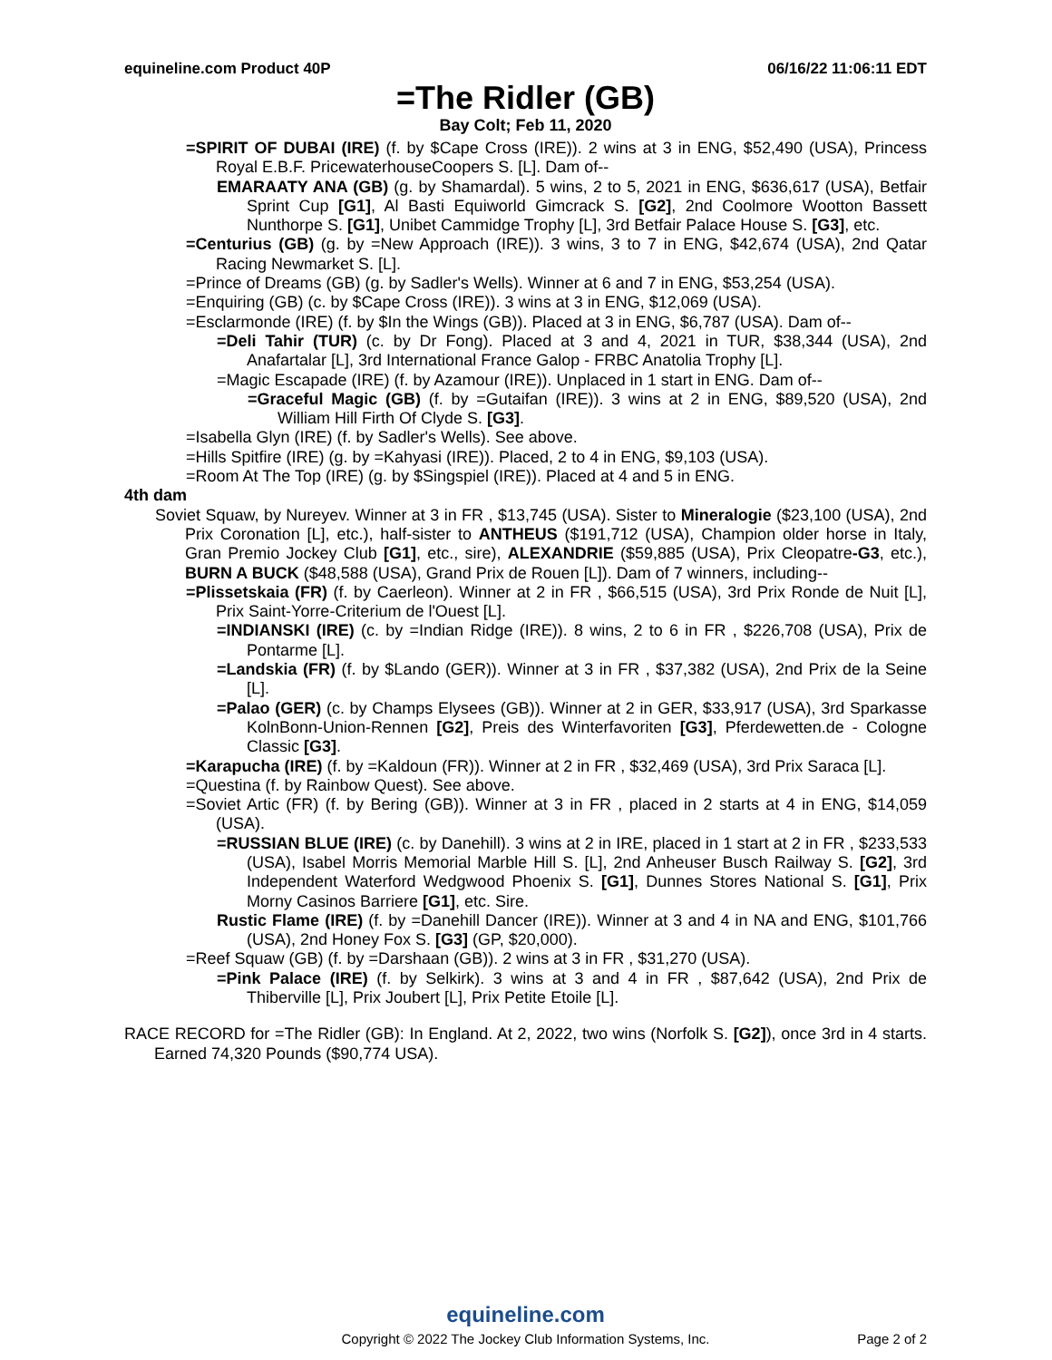equineline.com Product 40P 06/16/22 11:06:11 EDT
=The Ridler (GB)
Bay Colt; Feb 11, 2020
=SPIRIT OF DUBAI (IRE) (f. by $Cape Cross (IRE)). 2 wins at 3 in ENG, $52,490 (USA), Princess Royal E.B.F. PricewaterhouseCoopers S. [L]. Dam of--
EMARAATY ANA (GB) (g. by Shamardal). 5 wins, 2 to 5, 2021 in ENG, $636,617 (USA), Betfair Sprint Cup [G1], Al Basti Equiworld Gimcrack S. [G2], 2nd Coolmore Wootton Bassett Nunthorpe S. [G1], Unibet Cammidge Trophy [L], 3rd Betfair Palace House S. [G3], etc.
=Centurius (GB) (g. by =New Approach (IRE)). 3 wins, 3 to 7 in ENG, $42,674 (USA), 2nd Qatar Racing Newmarket S. [L].
=Prince of Dreams (GB) (g. by Sadler's Wells). Winner at 6 and 7 in ENG, $53,254 (USA).
=Enquiring (GB) (c. by $Cape Cross (IRE)). 3 wins at 3 in ENG, $12,069 (USA).
=Esclarmonde (IRE) (f. by $In the Wings (GB)). Placed at 3 in ENG, $6,787 (USA). Dam of--
=Deli Tahir (TUR) (c. by Dr Fong). Placed at 3 and 4, 2021 in TUR, $38,344 (USA), 2nd Anafartalar [L], 3rd International France Galop - FRBC Anatolia Trophy [L].
=Magic Escapade (IRE) (f. by Azamour (IRE)). Unplaced in 1 start in ENG. Dam of--
=Graceful Magic (GB) (f. by =Gutaifan (IRE)). 3 wins at 2 in ENG, $89,520 (USA), 2nd William Hill Firth Of Clyde S. [G3].
=Isabella Glyn (IRE) (f. by Sadler's Wells). See above.
=Hills Spitfire (IRE) (g. by =Kahyasi (IRE)). Placed, 2 to 4 in ENG, $9,103 (USA).
=Room At The Top (IRE) (g. by $Singspiel (IRE)). Placed at 4 and 5 in ENG.
4th dam
Soviet Squaw, by Nureyev. Winner at 3 in FR , $13,745 (USA). Sister to Mineralogie ($23,100 (USA), 2nd Prix Coronation [L], etc.), half-sister to ANTHEUS ($191,712 (USA), Champion older horse in Italy, Gran Premio Jockey Club [G1], etc., sire), ALEXANDRIE ($59,885 (USA), Prix Cleopatre-G3, etc.), BURN A BUCK ($48,588 (USA), Grand Prix de Rouen [L]). Dam of 7 winners, including--
=Plissetskaia (FR) (f. by Caerleon). Winner at 2 in FR , $66,515 (USA), 3rd Prix Ronde de Nuit [L], Prix Saint-Yorre-Criterium de l'Ouest [L].
=INDIANSKI (IRE) (c. by =Indian Ridge (IRE)). 8 wins, 2 to 6 in FR , $226,708 (USA), Prix de Pontarme [L].
=Landskia (FR) (f. by $Lando (GER)). Winner at 3 in FR , $37,382 (USA), 2nd Prix de la Seine [L].
=Palao (GER) (c. by Champs Elysees (GB)). Winner at 2 in GER, $33,917 (USA), 3rd Sparkasse KolnBonn-Union-Rennen [G2], Preis des Winterfavoriten [G3], Pferdewetten.de - Cologne Classic [G3].
=Karapucha (IRE) (f. by =Kaldoun (FR)). Winner at 2 in FR , $32,469 (USA), 3rd Prix Saraca [L].
=Questina (f. by Rainbow Quest). See above.
=Soviet Artic (FR) (f. by Bering (GB)). Winner at 3 in FR , placed in 2 starts at 4 in ENG, $14,059 (USA).
=RUSSIAN BLUE (IRE) (c. by Danehill). 3 wins at 2 in IRE, placed in 1 start at 2 in FR , $233,533 (USA), Isabel Morris Memorial Marble Hill S. [L], 2nd Anheuser Busch Railway S. [G2], 3rd Independent Waterford Wedgwood Phoenix S. [G1], Dunnes Stores National S. [G1], Prix Morny Casinos Barriere [G1], etc. Sire.
Rustic Flame (IRE) (f. by =Danehill Dancer (IRE)). Winner at 3 and 4 in NA and ENG, $101,766 (USA), 2nd Honey Fox S. [G3] (GP, $20,000).
=Reef Squaw (GB) (f. by =Darshaan (GB)). 2 wins at 3 in FR , $31,270 (USA).
=Pink Palace (IRE) (f. by Selkirk). 3 wins at 3 and 4 in FR , $87,642 (USA), 2nd Prix de Thiberville [L], Prix Joubert [L], Prix Petite Etoile [L].
RACE RECORD for =The Ridler (GB): In England. At 2, 2022, two wins (Norfolk S. [G2]), once 3rd in 4 starts. Earned 74,320 Pounds ($90,774 USA).
equineline.com
Copyright © 2022 The Jockey Club Information Systems, Inc.
Page 2 of 2